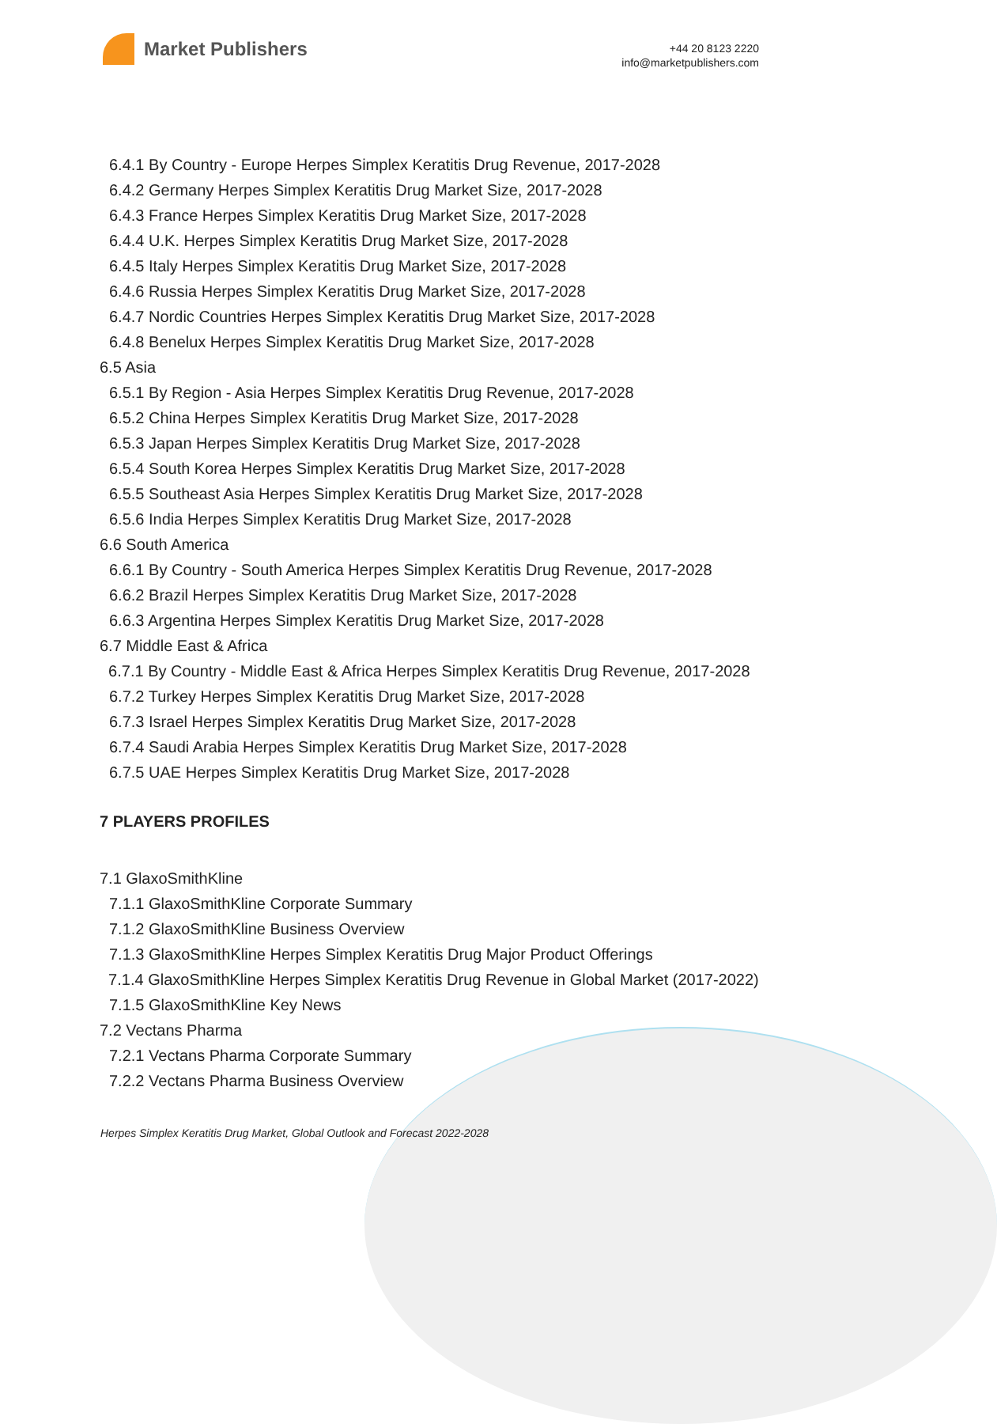Market Publishers
+44 20 8123 2220
info@marketpublishers.com
6.4.1 By Country - Europe Herpes Simplex Keratitis Drug Revenue, 2017-2028
6.4.2 Germany Herpes Simplex Keratitis Drug Market Size, 2017-2028
6.4.3 France Herpes Simplex Keratitis Drug Market Size, 2017-2028
6.4.4 U.K. Herpes Simplex Keratitis Drug Market Size, 2017-2028
6.4.5 Italy Herpes Simplex Keratitis Drug Market Size, 2017-2028
6.4.6 Russia Herpes Simplex Keratitis Drug Market Size, 2017-2028
6.4.7 Nordic Countries Herpes Simplex Keratitis Drug Market Size, 2017-2028
6.4.8 Benelux Herpes Simplex Keratitis Drug Market Size, 2017-2028
6.5 Asia
6.5.1 By Region - Asia Herpes Simplex Keratitis Drug Revenue, 2017-2028
6.5.2 China Herpes Simplex Keratitis Drug Market Size, 2017-2028
6.5.3 Japan Herpes Simplex Keratitis Drug Market Size, 2017-2028
6.5.4 South Korea Herpes Simplex Keratitis Drug Market Size, 2017-2028
6.5.5 Southeast Asia Herpes Simplex Keratitis Drug Market Size, 2017-2028
6.5.6 India Herpes Simplex Keratitis Drug Market Size, 2017-2028
6.6 South America
6.6.1 By Country - South America Herpes Simplex Keratitis Drug Revenue, 2017-2028
6.6.2 Brazil Herpes Simplex Keratitis Drug Market Size, 2017-2028
6.6.3 Argentina Herpes Simplex Keratitis Drug Market Size, 2017-2028
6.7 Middle East & Africa
6.7.1 By Country - Middle East & Africa Herpes Simplex Keratitis Drug Revenue, 2017-2028
6.7.2 Turkey Herpes Simplex Keratitis Drug Market Size, 2017-2028
6.7.3 Israel Herpes Simplex Keratitis Drug Market Size, 2017-2028
6.7.4 Saudi Arabia Herpes Simplex Keratitis Drug Market Size, 2017-2028
6.7.5 UAE Herpes Simplex Keratitis Drug Market Size, 2017-2028
7 PLAYERS PROFILES
7.1 GlaxoSmithKline
7.1.1 GlaxoSmithKline Corporate Summary
7.1.2 GlaxoSmithKline Business Overview
7.1.3 GlaxoSmithKline Herpes Simplex Keratitis Drug Major Product Offerings
7.1.4 GlaxoSmithKline Herpes Simplex Keratitis Drug Revenue in Global Market (2017-2022)
7.1.5 GlaxoSmithKline Key News
7.2 Vectans Pharma
7.2.1 Vectans Pharma Corporate Summary
7.2.2 Vectans Pharma Business Overview
Herpes Simplex Keratitis Drug Market, Global Outlook and Forecast 2022-2028